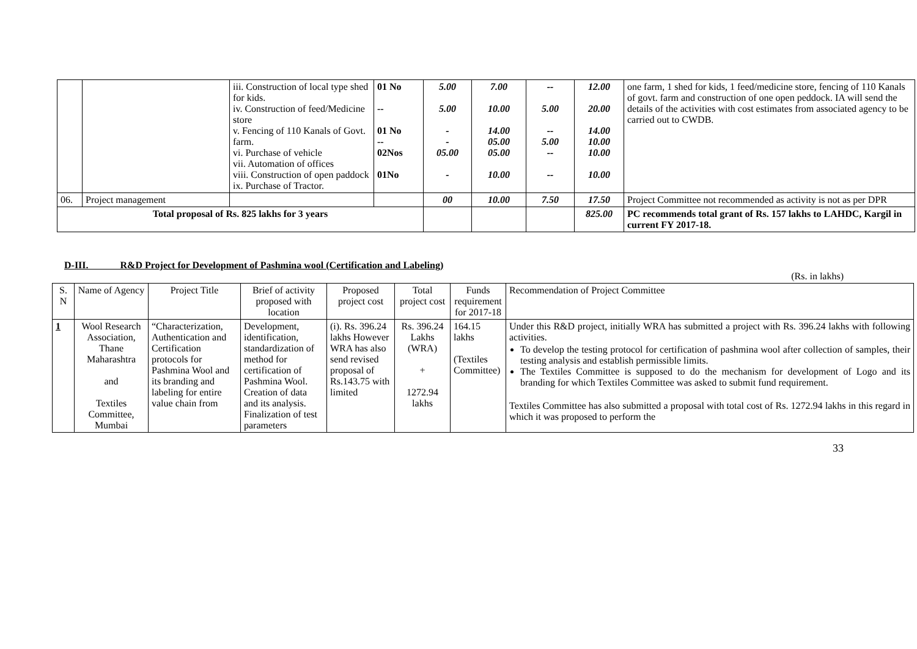| | | iii. Construction of local type shed for kids. iv. Construction of feed/Medicine store v. Fencing of 110 Kanals of Govt. farm. vi. Purchase of vehicle vii. Automation of offices viii. Construction of open paddock ix. Purchase of Tractor. | 01 No -- 01 No -- 02Nos 01No | 5.00 5.00 - - 05.00 - | 7.00 10.00 14.00 05.00 05.00 10.00 | -- 5.00 -- 5.00 -- -- | 12.00 20.00 14.00 10.00 10.00 10.00 | one farm, 1 shed for kids, 1 feed/medicine store, fencing of 110 Kanals of govt. farm and construction of one open peddock. IA will send the details of the activities with cost estimates from associated agency to be carried out to CWDB. |
| 06. | Project management | | | 00 | 10.00 | 7.50 | 17.50 | Project Committee not recommended as activity is not as per DPR |
| Total proposal of Rs. 825 lakhs for 3 years | | | | | | | 825.00 | PC recommends total grant of Rs. 157 lakhs to LAHDC, Kargil in current FY 2017-18. |
D-III. R&D Project for Development of Pashmina wool (Certification and Labeling)
(Rs. in lakhs)
| S. N | Name of Agency | Project Title | Brief of activity proposed with location | Proposed project cost | Total project cost | Funds requirement for 2017-18 | Recommendation of Project Committee |
| --- | --- | --- | --- | --- | --- | --- | --- |
| 1 | Wool Research Association, Thane Maharashtra and Textiles Committee, Mumbai | “Characterization, Authentication and Certification protocols for Pashmina Wool and its branding and labeling for entire value chain from | Development, identification, standardization of method for certification of Pashmina Wool. Creation of data and its analysis. Finalization of test parameters | (i). Rs. 396.24 lakhs However WRA has also send revised proposal of Rs.143.75 with limited | Rs. 396.24 Lakhs (WRA) + 1272.94 lakhs | 164.15 lakhs (Textiles Committee) | Under this R&D project, initially WRA has submitted a project with Rs. 396.24 lakhs with following activities. To develop the testing protocol for certification of pashmina wool after collection of samples, their testing analysis and establish permissible limits. The Textiles Committee is supposed to do the mechanism for development of Logo and its branding for which Textiles Committee was asked to submit fund requirement. Textiles Committee has also submitted a proposal with total cost of Rs. 1272.94 lakhs in this regard in which it was proposed to perform the |
33